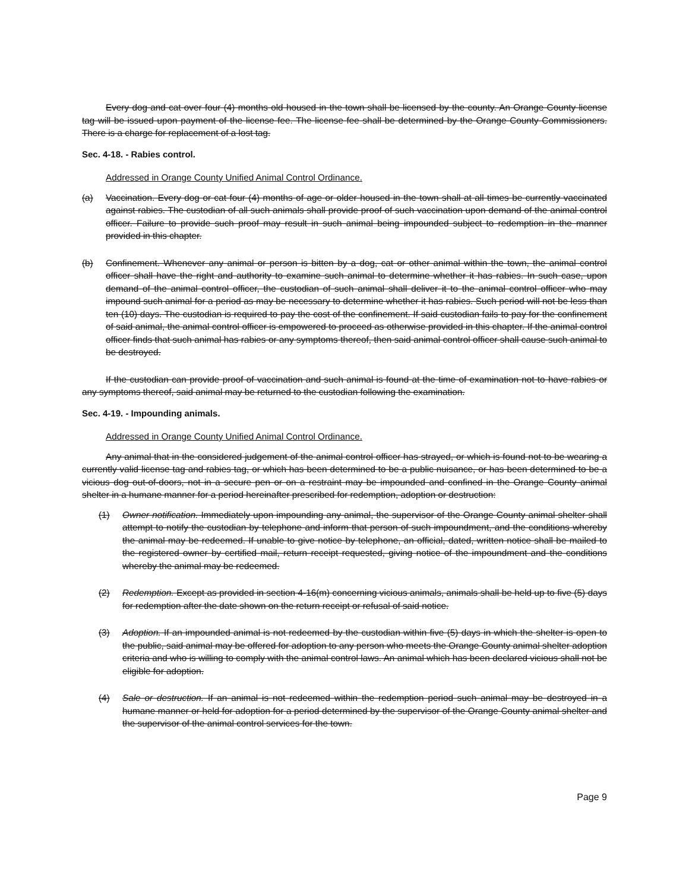Every dog and cat over four (4) months old housed in the town shall be licensed by the county. An Orange County license tag will be issued upon payment of the license fee. The license fee shall be determined by the Orange County Commissioners. There is a charge for replacement of a lost tag.
Sec. 4-18. - Rabies control.
Addressed in Orange County Unified Animal Control Ordinance.
(a) Vaccination. Every dog or cat four (4) months of age or older housed in the town shall at all times be currently vaccinated against rabies. The custodian of all such animals shall provide proof of such vaccination upon demand of the animal control officer. Failure to provide such proof may result in such animal being impounded subject to redemption in the manner provided in this chapter.
(b) Confinement. Whenever any animal or person is bitten by a dog, cat or other animal within the town, the animal control officer shall have the right and authority to examine such animal to determine whether it has rabies. In such case, upon demand of the animal control officer, the custodian of such animal shall deliver it to the animal control officer who may impound such animal for a period as may be necessary to determine whether it has rabies. Such period will not be less than ten (10) days. The custodian is required to pay the cost of the confinement. If said custodian fails to pay for the confinement of said animal, the animal control officer is empowered to proceed as otherwise provided in this chapter. If the animal control officer finds that such animal has rabies or any symptoms thereof, then said animal control officer shall cause such animal to be destroyed.
If the custodian can provide proof of vaccination and such animal is found at the time of examination not to have rabies or any symptoms thereof, said animal may be returned to the custodian following the examination.
Sec. 4-19. - Impounding animals.
Addressed in Orange County Unified Animal Control Ordinance.
Any animal that in the considered judgement of the animal control officer has strayed, or which is found not to be wearing a currently valid license tag and rabies tag, or which has been determined to be a public nuisance, or has been determined to be a vicious dog out-of-doors, not in a secure pen or on a restraint may be impounded and confined in the Orange County animal shelter in a humane manner for a period hereinafter prescribed for redemption, adoption or destruction:
(1) Owner notification. Immediately upon impounding any animal, the supervisor of the Orange County animal shelter shall attempt to notify the custodian by telephone and inform that person of such impoundment, and the conditions whereby the animal may be redeemed. If unable to give notice by telephone, an official, dated, written notice shall be mailed to the registered owner by certified mail, return receipt requested, giving notice of the impoundment and the conditions whereby the animal may be redeemed.
(2) Redemption. Except as provided in section 4-16(m) concerning vicious animals, animals shall be held up to five (5) days for redemption after the date shown on the return receipt or refusal of said notice.
(3) Adoption. If an impounded animal is not redeemed by the custodian within five (5) days in which the shelter is open to the public, said animal may be offered for adoption to any person who meets the Orange County animal shelter adoption criteria and who is willing to comply with the animal control laws. An animal which has been declared vicious shall not be eligible for adoption.
(4) Sale or destruction. If an animal is not redeemed within the redemption period such animal may be destroyed in a humane manner or held for adoption for a period determined by the supervisor of the Orange County animal shelter and the supervisor of the animal control services for the town.
Page 9